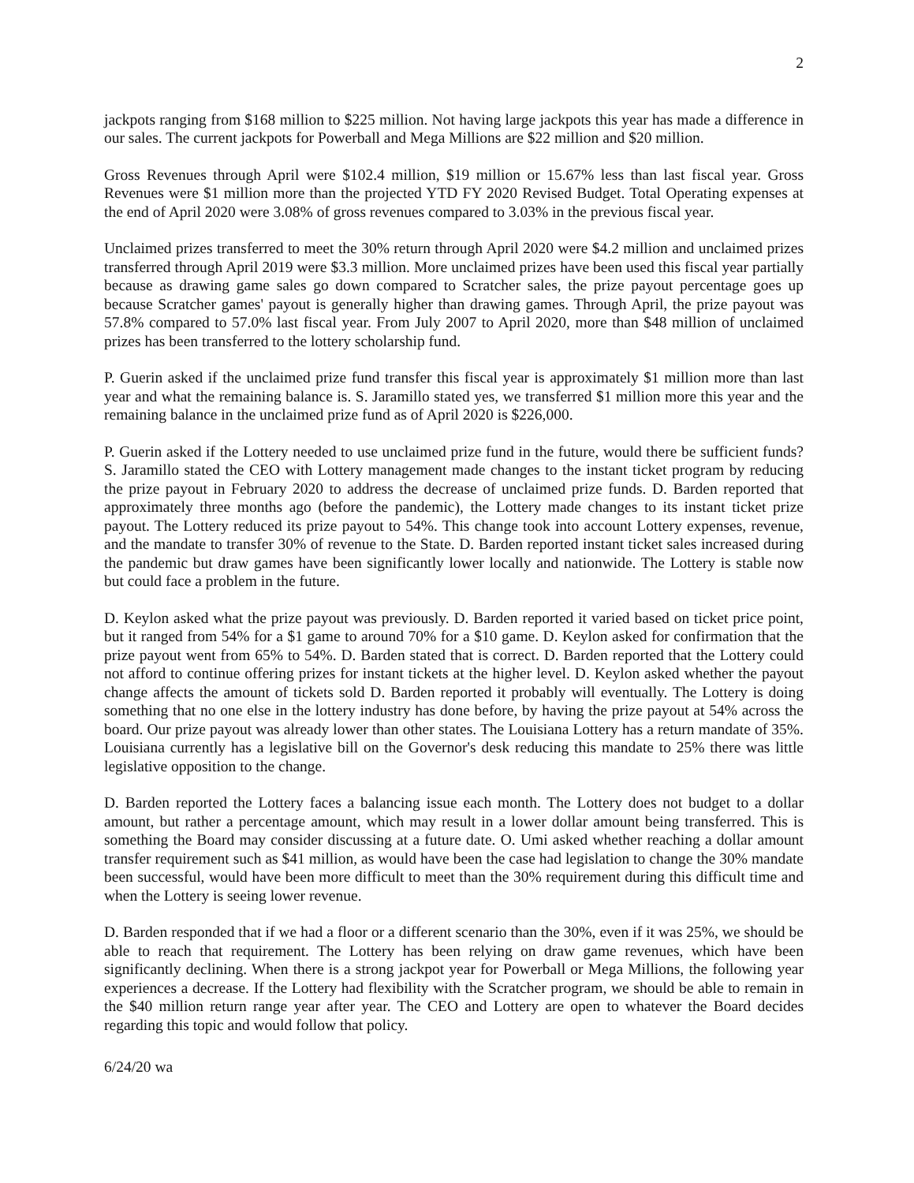2
jackpots ranging from $168 million to $225 million. Not having large jackpots this year has made a difference in our sales. The current jackpots for Powerball and Mega Millions are $22 million and $20 million.
Gross Revenues through April were $102.4 million, $19 million or 15.67% less than last fiscal year. Gross Revenues were $1 million more than the projected YTD FY 2020 Revised Budget. Total Operating expenses at the end of April 2020 were 3.08% of gross revenues compared to 3.03% in the previous fiscal year.
Unclaimed prizes transferred to meet the 30% return through April 2020 were $4.2 million and unclaimed prizes transferred through April 2019 were $3.3 million. More unclaimed prizes have been used this fiscal year partially because as drawing game sales go down compared to Scratcher sales, the prize payout percentage goes up because Scratcher games' payout is generally higher than drawing games. Through April, the prize payout was 57.8% compared to 57.0% last fiscal year. From July 2007 to April 2020, more than $48 million of unclaimed prizes has been transferred to the lottery scholarship fund.
P. Guerin asked if the unclaimed prize fund transfer this fiscal year is approximately $1 million more than last year and what the remaining balance is. S. Jaramillo stated yes, we transferred $1 million more this year and the remaining balance in the unclaimed prize fund as of April 2020 is $226,000.
P. Guerin asked if the Lottery needed to use unclaimed prize fund in the future, would there be sufficient funds? S. Jaramillo stated the CEO with Lottery management made changes to the instant ticket program by reducing the prize payout in February 2020 to address the decrease of unclaimed prize funds. D. Barden reported that approximately three months ago (before the pandemic), the Lottery made changes to its instant ticket prize payout. The Lottery reduced its prize payout to 54%. This change took into account Lottery expenses, revenue, and the mandate to transfer 30% of revenue to the State. D. Barden reported instant ticket sales increased during the pandemic but draw games have been significantly lower locally and nationwide. The Lottery is stable now but could face a problem in the future.
D. Keylon asked what the prize payout was previously. D. Barden reported it varied based on ticket price point, but it ranged from 54% for a $1 game to around 70% for a $10 game. D. Keylon asked for confirmation that the prize payout went from 65% to 54%. D. Barden stated that is correct. D. Barden reported that the Lottery could not afford to continue offering prizes for instant tickets at the higher level. D. Keylon asked whether the payout change affects the amount of tickets sold D. Barden reported it probably will eventually. The Lottery is doing something that no one else in the lottery industry has done before, by having the prize payout at 54% across the board. Our prize payout was already lower than other states. The Louisiana Lottery has a return mandate of 35%. Louisiana currently has a legislative bill on the Governor's desk reducing this mandate to 25% there was little legislative opposition to the change.
D. Barden reported the Lottery faces a balancing issue each month. The Lottery does not budget to a dollar amount, but rather a percentage amount, which may result in a lower dollar amount being transferred. This is something the Board may consider discussing at a future date. O. Umi asked whether reaching a dollar amount transfer requirement such as $41 million, as would have been the case had legislation to change the 30% mandate been successful, would have been more difficult to meet than the 30% requirement during this difficult time and when the Lottery is seeing lower revenue.
D. Barden responded that if we had a floor or a different scenario than the 30%, even if it was 25%, we should be able to reach that requirement. The Lottery has been relying on draw game revenues, which have been significantly declining. When there is a strong jackpot year for Powerball or Mega Millions, the following year experiences a decrease. If the Lottery had flexibility with the Scratcher program, we should be able to remain in the $40 million return range year after year. The CEO and Lottery are open to whatever the Board decides regarding this topic and would follow that policy.
6/24/20 wa